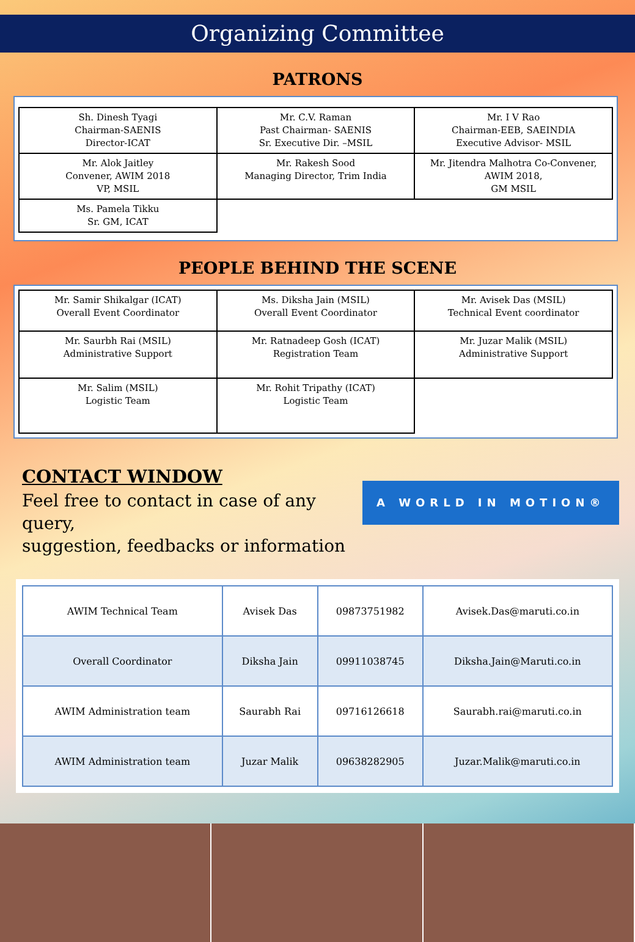Organizing Committee
PATRONS
| Sh. Dinesh Tyagi Chairman-SAENIS Director-ICAT | Mr. C.V. Raman Past Chairman- SAENIS Sr. Executive Dir. –MSIL | Mr. I V Rao Chairman-EEB, SAEINDIA Executive Advisor- MSIL |
| Mr. Alok Jaitley Convener, AWIM 2018 VP, MSIL | Mr. Rakesh Sood Managing Director, Trim India | Mr. Jitendra Malhotra Co-Convener, AWIM 2018, GM MSIL |
| Ms. Pamela Tikku Sr. GM, ICAT | | |
PEOPLE BEHIND THE SCENE
| Mr. Samir Shikalgar (ICAT) Overall Event Coordinator | Ms. Diksha Jain (MSIL) Overall Event Coordinator | Mr. Avisek Das (MSIL) Technical Event coordinator |
| Mr. Saurbh Rai (MSIL) Administrative Support | Mr. Ratnadeep Gosh (ICAT) Registration Team | Mr. Juzar Malik (MSIL) Administrative Support |
| Mr. Salim (MSIL) Logistic Team | Mr. Rohit Tripathy (ICAT) Logistic Team | |
CONTACT WINDOW
Feel free to contact in case of any query,
suggestion, feedbacks or information
A WORLD IN MOTION®
| AWIM Technical Team | Avisek Das | 09873751982 | Avisek.Das@maruti.co.in |
| Overall Coordinator | Diksha Jain | 09911038745 | Diksha.Jain@Maruti.co.in |
| AWIM Administration team | Saurabh Rai | 09716126618 | Saurabh.rai@maruti.co.in |
| AWIM Administration team | Juzar Malik | 09638282905 | Juzar.Malik@maruti.co.in |